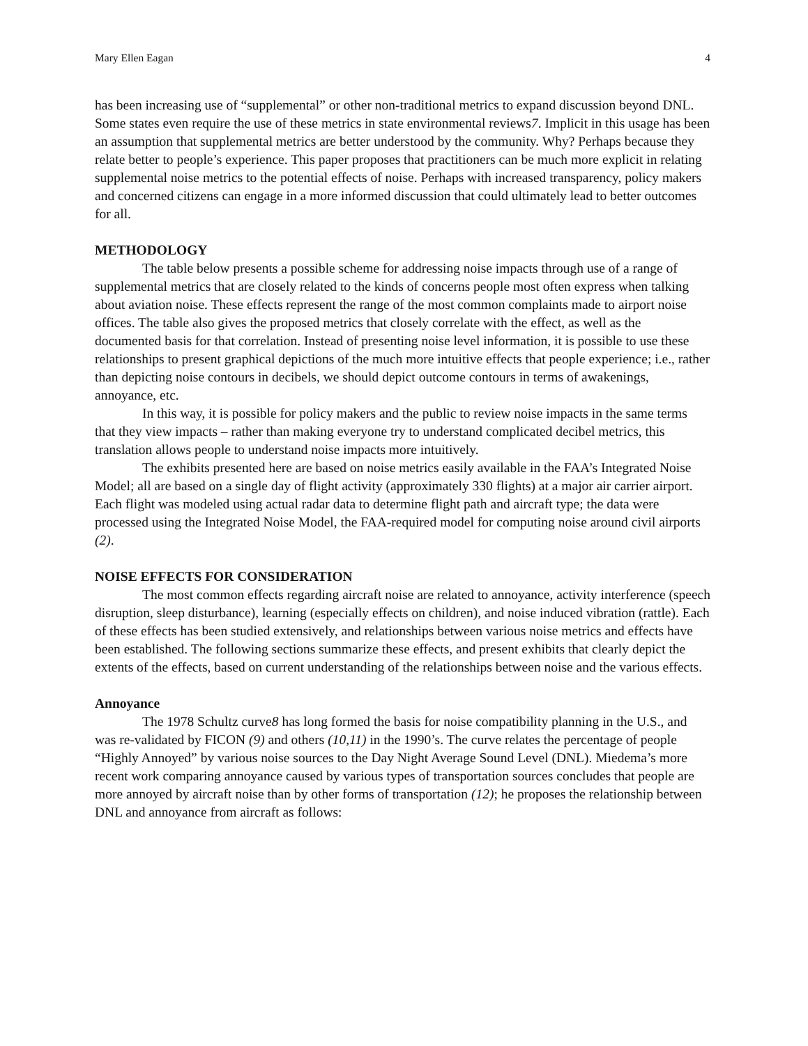Mary Ellen Eagan 4
has been increasing use of “supplemental” or other non-traditional metrics to expand discussion beyond DNL. Some states even require the use of these metrics in state environmental reviews7. Implicit in this usage has been an assumption that supplemental metrics are better understood by the community. Why? Perhaps because they relate better to people’s experience. This paper proposes that practitioners can be much more explicit in relating supplemental noise metrics to the potential effects of noise. Perhaps with increased transparency, policy makers and concerned citizens can engage in a more informed discussion that could ultimately lead to better outcomes for all.
METHODOLOGY
The table below presents a possible scheme for addressing noise impacts through use of a range of supplemental metrics that are closely related to the kinds of concerns people most often express when talking about aviation noise. These effects represent the range of the most common complaints made to airport noise offices. The table also gives the proposed metrics that closely correlate with the effect, as well as the documented basis for that correlation. Instead of presenting noise level information, it is possible to use these relationships to present graphical depictions of the much more intuitive effects that people experience; i.e., rather than depicting noise contours in decibels, we should depict outcome contours in terms of awakenings, annoyance, etc.
In this way, it is possible for policy makers and the public to review noise impacts in the same terms that they view impacts – rather than making everyone try to understand complicated decibel metrics, this translation allows people to understand noise impacts more intuitively.
The exhibits presented here are based on noise metrics easily available in the FAA’s Integrated Noise Model; all are based on a single day of flight activity (approximately 330 flights) at a major air carrier airport. Each flight was modeled using actual radar data to determine flight path and aircraft type; the data were processed using the Integrated Noise Model, the FAA-required model for computing noise around civil airports (2).
NOISE EFFECTS FOR CONSIDERATION
The most common effects regarding aircraft noise are related to annoyance, activity interference (speech disruption, sleep disturbance), learning (especially effects on children), and noise induced vibration (rattle). Each of these effects has been studied extensively, and relationships between various noise metrics and effects have been established. The following sections summarize these effects, and present exhibits that clearly depict the extents of the effects, based on current understanding of the relationships between noise and the various effects.
Annoyance
The 1978 Schultz curve8 has long formed the basis for noise compatibility planning in the U.S., and was re-validated by FICON (9) and others (10,11) in the 1990’s. The curve relates the percentage of people “Highly Annoyed” by various noise sources to the Day Night Average Sound Level (DNL). Miedema’s more recent work comparing annoyance caused by various types of transportation sources concludes that people are more annoyed by aircraft noise than by other forms of transportation (12); he proposes the relationship between DNL and annoyance from aircraft as follows: